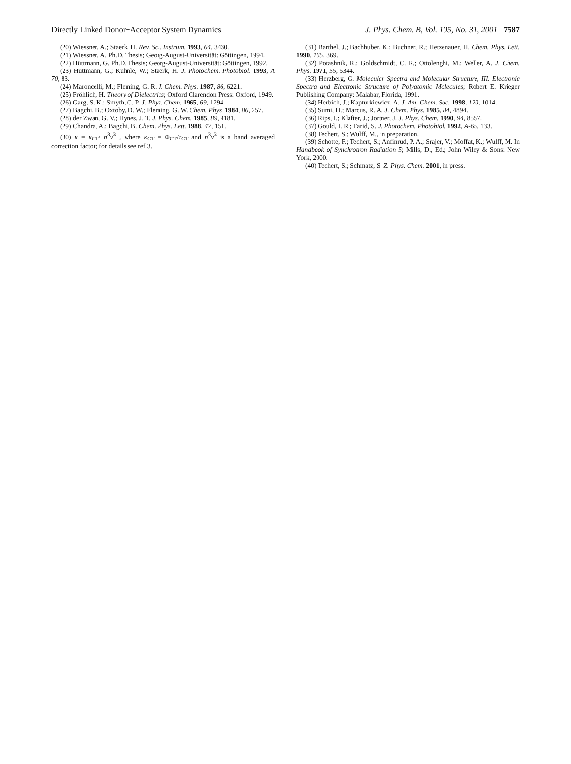Directly Linked Donor−Acceptor System Dynamics J. Phys. Chem. B, Vol. 105, No. 31, 2001 7587
(20) Wiessner, A.; Staerk, H. Rev. Sci. Instrum. 1993, 64, 3430.
(21) Wiessner, A. Ph.D. Thesis; Georg-August-Universität: Göttingen, 1994.
(22) Hüttmann, G. Ph.D. Thesis; Georg-August-Universität: Göttingen, 1992.
(23) Hüttmann, G.; Kühnle, W.; Staerk, H. J. Photochem. Photobiol. 1993, A 70, 83.
(24) Maroncelli, M.; Fleming, G. R. J. Chem. Phys. 1987, 86, 6221.
(25) Fröhlich, H. Theory of Dielectrics; Oxford Clarendon Press: Oxford, 1949.
(26) Garg, S. K.; Smyth, C. P. J. Phys. Chem. 1965, 69, 1294.
(27) Bagchi, B.; Oxtoby, D. W.; Fleming, G. W. Chem. Phys. 1984, 86, 257.
(28) der Zwan, G. V.; Hynes, J. T. J. Phys. Chem. 1985, 89, 4181.
(29) Chandra, A.; Bagchi, B. Chem. Phys. Lett. 1988, 47, 151.
(30) κ = κ<sub>CT</sub>/ n<sup>3</sup>ν̃<sup>3</sup> , where κ<sub>CT</sub> = Φ<sub>CT</sub>/τ<sub>CT</sub> and n<sup>3</sup>ν̃<sup>3</sup> is a band averaged correction factor; for details see ref 3.
(31) Barthel, J.; Bachhuber, K.; Buchner, R.; Hetzenauer, H. Chem. Phys. Lett. 1990, 165, 369.
(32) Potashnik, R.; Goldschmidt, C. R.; Ottolenghi, M.; Weller, A. J. Chem. Phys. 1971, 55, 5344.
(33) Herzberg, G. Molecular Spectra and Molecular Structure, III. Electronic Spectra and Electronic Structure of Polyatomic Molecules; Robert E. Krieger Publishing Company: Malabar, Florida, 1991.
(34) Herbich, J.; Kapturkiewicz, A. J. Am. Chem. Soc. 1998, 120, 1014.
(35) Sumi, H.; Marcus, R. A. J. Chem. Phys. 1985, 84, 4894.
(36) Rips, I.; Klafter, J.; Jortner, J. J. Phys. Chem. 1990, 94, 8557.
(37) Gould, I. R.; Farid, S. J. Photochem. Photobiol. 1992, A-65, 133.
(38) Techert, S.; Wulff, M., in preparation.
(39) Schotte, F.; Techert, S.; Anfinrud, P. A.; Srajer, V.; Moffat, K.; Wulff, M. In Handbook of Synchrotron Radiation 5; Mills, D., Ed.; John Wiley & Sons: New York, 2000.
(40) Techert, S.; Schmatz, S. Z. Phys. Chem. 2001, in press.